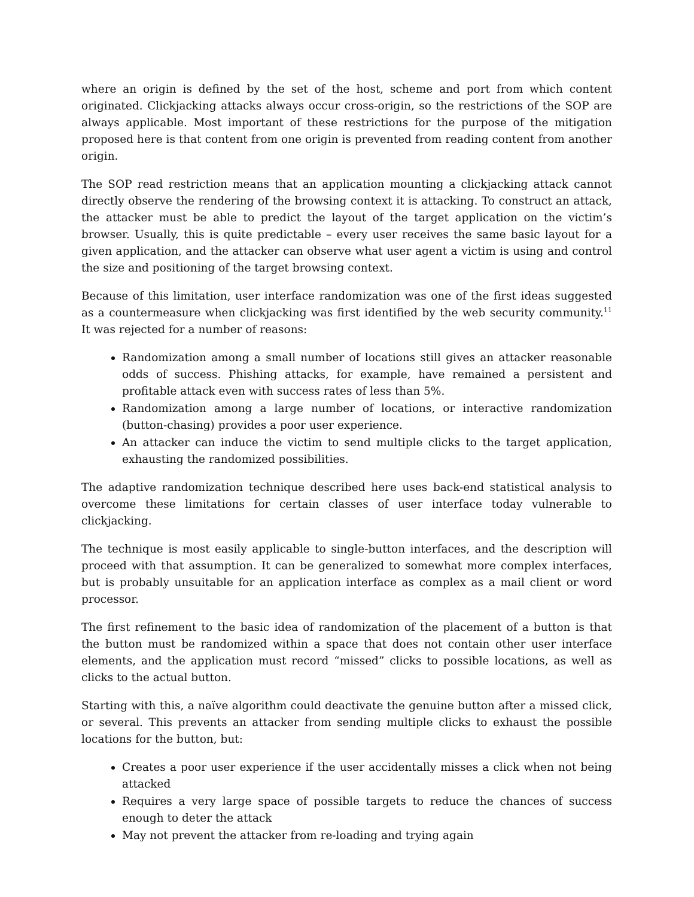where an origin is defined by the set of the host, scheme and port from which content originated. Clickjacking attacks always occur cross-origin, so the restrictions of the SOP are always applicable. Most important of these restrictions for the purpose of the mitigation proposed here is that content from one origin is prevented from reading content from another origin.
The SOP read restriction means that an application mounting a clickjacking attack cannot directly observe the rendering of the browsing context it is attacking. To construct an attack, the attacker must be able to predict the layout of the target application on the victim’s browser. Usually, this is quite predictable – every user receives the same basic layout for a given application, and the attacker can observe what user agent a victim is using and control the size and positioning of the target browsing context.
Because of this limitation, user interface randomization was one of the first ideas suggested as a countermeasure when clickjacking was first identified by the web security community.<sup>11</sup> It was rejected for a number of reasons:
Randomization among a small number of locations still gives an attacker reasonable odds of success. Phishing attacks, for example, have remained a persistent and profitable attack even with success rates of less than 5%.
Randomization among a large number of locations, or interactive randomization (button-chasing) provides a poor user experience.
An attacker can induce the victim to send multiple clicks to the target application, exhausting the randomized possibilities.
The adaptive randomization technique described here uses back-end statistical analysis to overcome these limitations for certain classes of user interface today vulnerable to clickjacking.
The technique is most easily applicable to single-button interfaces, and the description will proceed with that assumption. It can be generalized to somewhat more complex interfaces, but is probably unsuitable for an application interface as complex as a mail client or word processor.
The first refinement to the basic idea of randomization of the placement of a button is that the button must be randomized within a space that does not contain other user interface elements, and the application must record “missed” clicks to possible locations, as well as clicks to the actual button.
Starting with this, a naïve algorithm could deactivate the genuine button after a missed click, or several. This prevents an attacker from sending multiple clicks to exhaust the possible locations for the button, but:
Creates a poor user experience if the user accidentally misses a click when not being attacked
Requires a very large space of possible targets to reduce the chances of success enough to deter the attack
May not prevent the attacker from re-loading and trying again